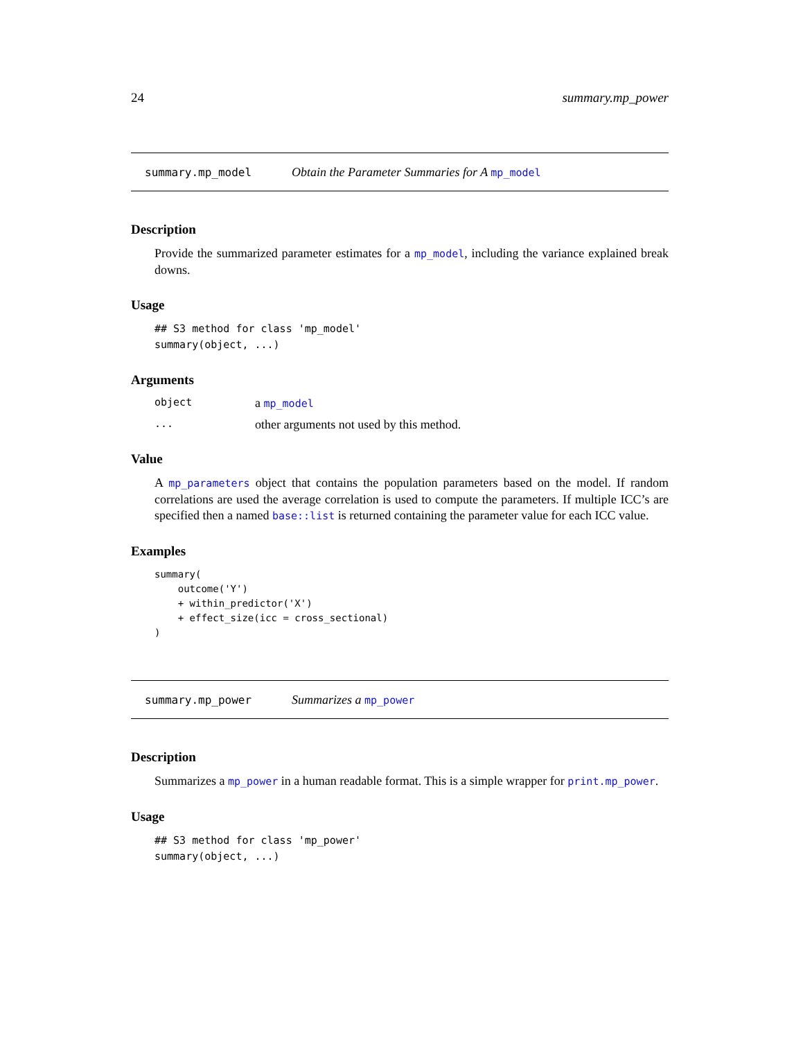24 summary.mp_power
summary.mp_model Obtain the Parameter Summaries for A mp_model
Description
Provide the summarized parameter estimates for a mp_model, including the variance explained break downs.
Usage
## S3 method for class 'mp_model'
summary(object, ...)
Arguments
object a mp_model
... other arguments not used by this method.
Value
A mp_parameters object that contains the population parameters based on the model. If random correlations are used the average correlation is used to compute the parameters. If multiple ICC’s are specified then a named base::list is returned containing the parameter value for each ICC value.
Examples
summary(
    outcome('Y')
    + within_predictor('X')
    + effect_size(icc = cross_sectional)
)
summary.mp_power Summarizes a mp_power
Description
Summarizes a mp_power in a human readable format. This is a simple wrapper for print.mp_power.
Usage
## S3 method for class 'mp_power'
summary(object, ...)